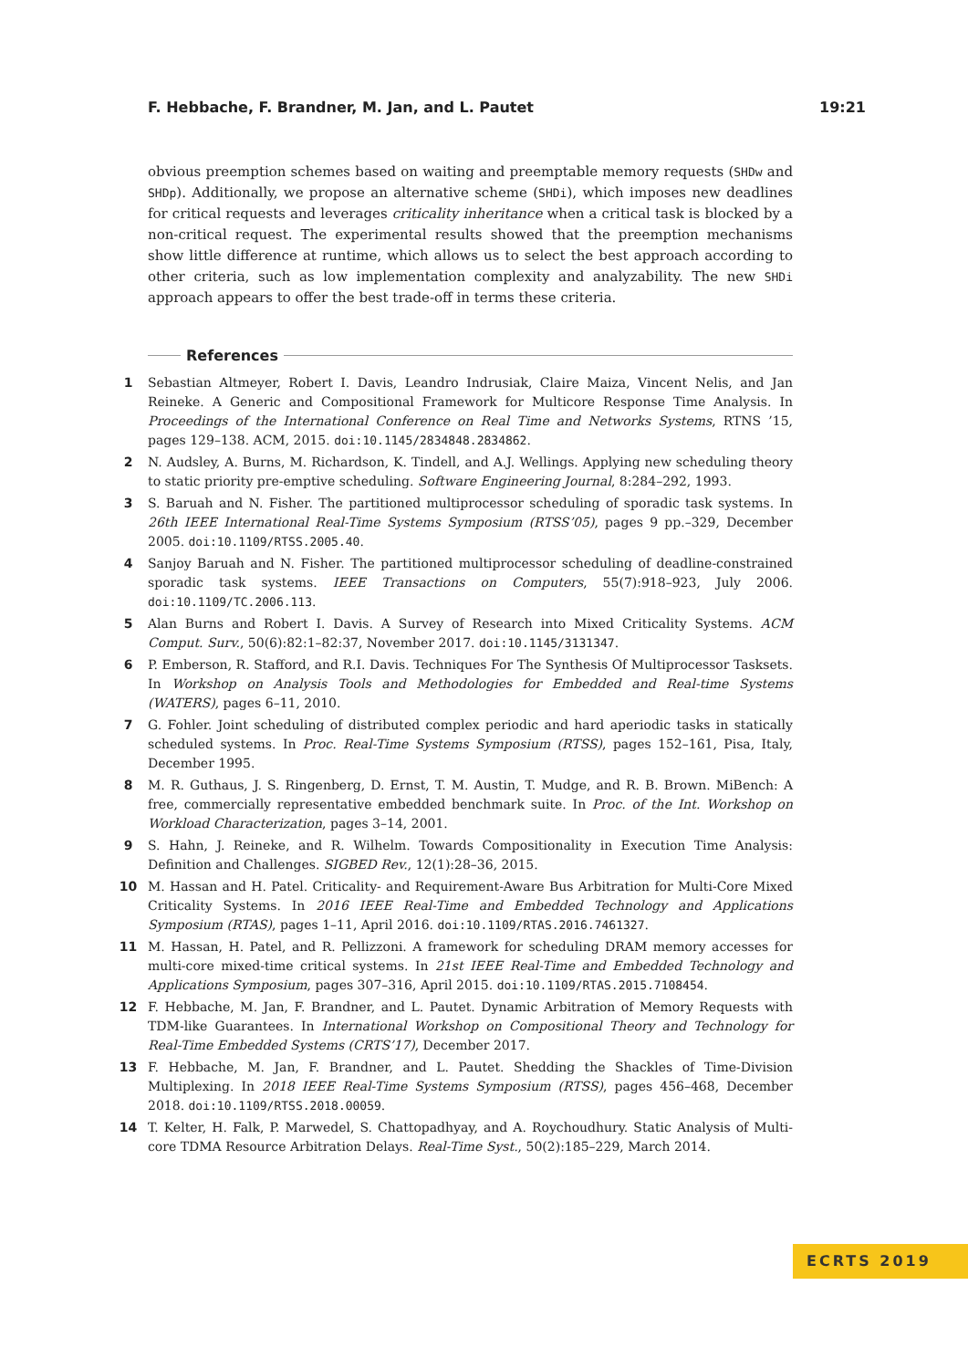F. Hebbache, F. Brandner, M. Jan, and L. Pautet 19:21
obvious preemption schemes based on waiting and preemptable memory requests (SHDw and SHDp). Additionally, we propose an alternative scheme (SHDi), which imposes new deadlines for critical requests and leverages criticality inheritance when a critical task is blocked by a non-critical request. The experimental results showed that the preemption mechanisms show little difference at runtime, which allows us to select the best approach according to other criteria, such as low implementation complexity and analyzability. The new SHDi approach appears to offer the best trade-off in terms these criteria.
References
1 Sebastian Altmeyer, Robert I. Davis, Leandro Indrusiak, Claire Maiza, Vincent Nelis, and Jan Reineke. A Generic and Compositional Framework for Multicore Response Time Analysis. In Proceedings of the International Conference on Real Time and Networks Systems, RTNS ’15, pages 129–138. ACM, 2015. doi:10.1145/2834848.2834862.
2 N. Audsley, A. Burns, M. Richardson, K. Tindell, and A.J. Wellings. Applying new scheduling theory to static priority pre-emptive scheduling. Software Engineering Journal, 8:284–292, 1993.
3 S. Baruah and N. Fisher. The partitioned multiprocessor scheduling of sporadic task systems. In 26th IEEE International Real-Time Systems Symposium (RTSS’05), pages 9 pp.–329, December 2005. doi:10.1109/RTSS.2005.40.
4 Sanjoy Baruah and N. Fisher. The partitioned multiprocessor scheduling of deadline-constrained sporadic task systems. IEEE Transactions on Computers, 55(7):918–923, July 2006. doi:10.1109/TC.2006.113.
5 Alan Burns and Robert I. Davis. A Survey of Research into Mixed Criticality Systems. ACM Comput. Surv., 50(6):82:1–82:37, November 2017. doi:10.1145/3131347.
6 P. Emberson, R. Stafford, and R.I. Davis. Techniques For The Synthesis Of Multiprocessor Tasksets. In Workshop on Analysis Tools and Methodologies for Embedded and Real-time Systems (WATERS), pages 6–11, 2010.
7 G. Fohler. Joint scheduling of distributed complex periodic and hard aperiodic tasks in statically scheduled systems. In Proc. Real-Time Systems Symposium (RTSS), pages 152–161, Pisa, Italy, December 1995.
8 M. R. Guthaus, J. S. Ringenberg, D. Ernst, T. M. Austin, T. Mudge, and R. B. Brown. MiBench: A free, commercially representative embedded benchmark suite. In Proc. of the Int. Workshop on Workload Characterization, pages 3–14, 2001.
9 S. Hahn, J. Reineke, and R. Wilhelm. Towards Compositionality in Execution Time Analysis: Definition and Challenges. SIGBED Rev., 12(1):28–36, 2015.
10 M. Hassan and H. Patel. Criticality- and Requirement-Aware Bus Arbitration for Multi-Core Mixed Criticality Systems. In 2016 IEEE Real-Time and Embedded Technology and Applications Symposium (RTAS), pages 1–11, April 2016. doi:10.1109/RTAS.2016.7461327.
11 M. Hassan, H. Patel, and R. Pellizzoni. A framework for scheduling DRAM memory accesses for multi-core mixed-time critical systems. In 21st IEEE Real-Time and Embedded Technology and Applications Symposium, pages 307–316, April 2015. doi:10.1109/RTAS.2015.7108454.
12 F. Hebbache, M. Jan, F. Brandner, and L. Pautet. Dynamic Arbitration of Memory Requests with TDM-like Guarantees. In International Workshop on Compositional Theory and Technology for Real-Time Embedded Systems (CRTS’17), December 2017.
13 F. Hebbache, M. Jan, F. Brandner, and L. Pautet. Shedding the Shackles of Time-Division Multiplexing. In 2018 IEEE Real-Time Systems Symposium (RTSS), pages 456–468, December 2018. doi:10.1109/RTSS.2018.00059.
14 T. Kelter, H. Falk, P. Marwedel, S. Chattopadhyay, and A. Roychoudhury. Static Analysis of Multi-core TDMA Resource Arbitration Delays. Real-Time Syst., 50(2):185–229, March 2014.
ECRTS 2019